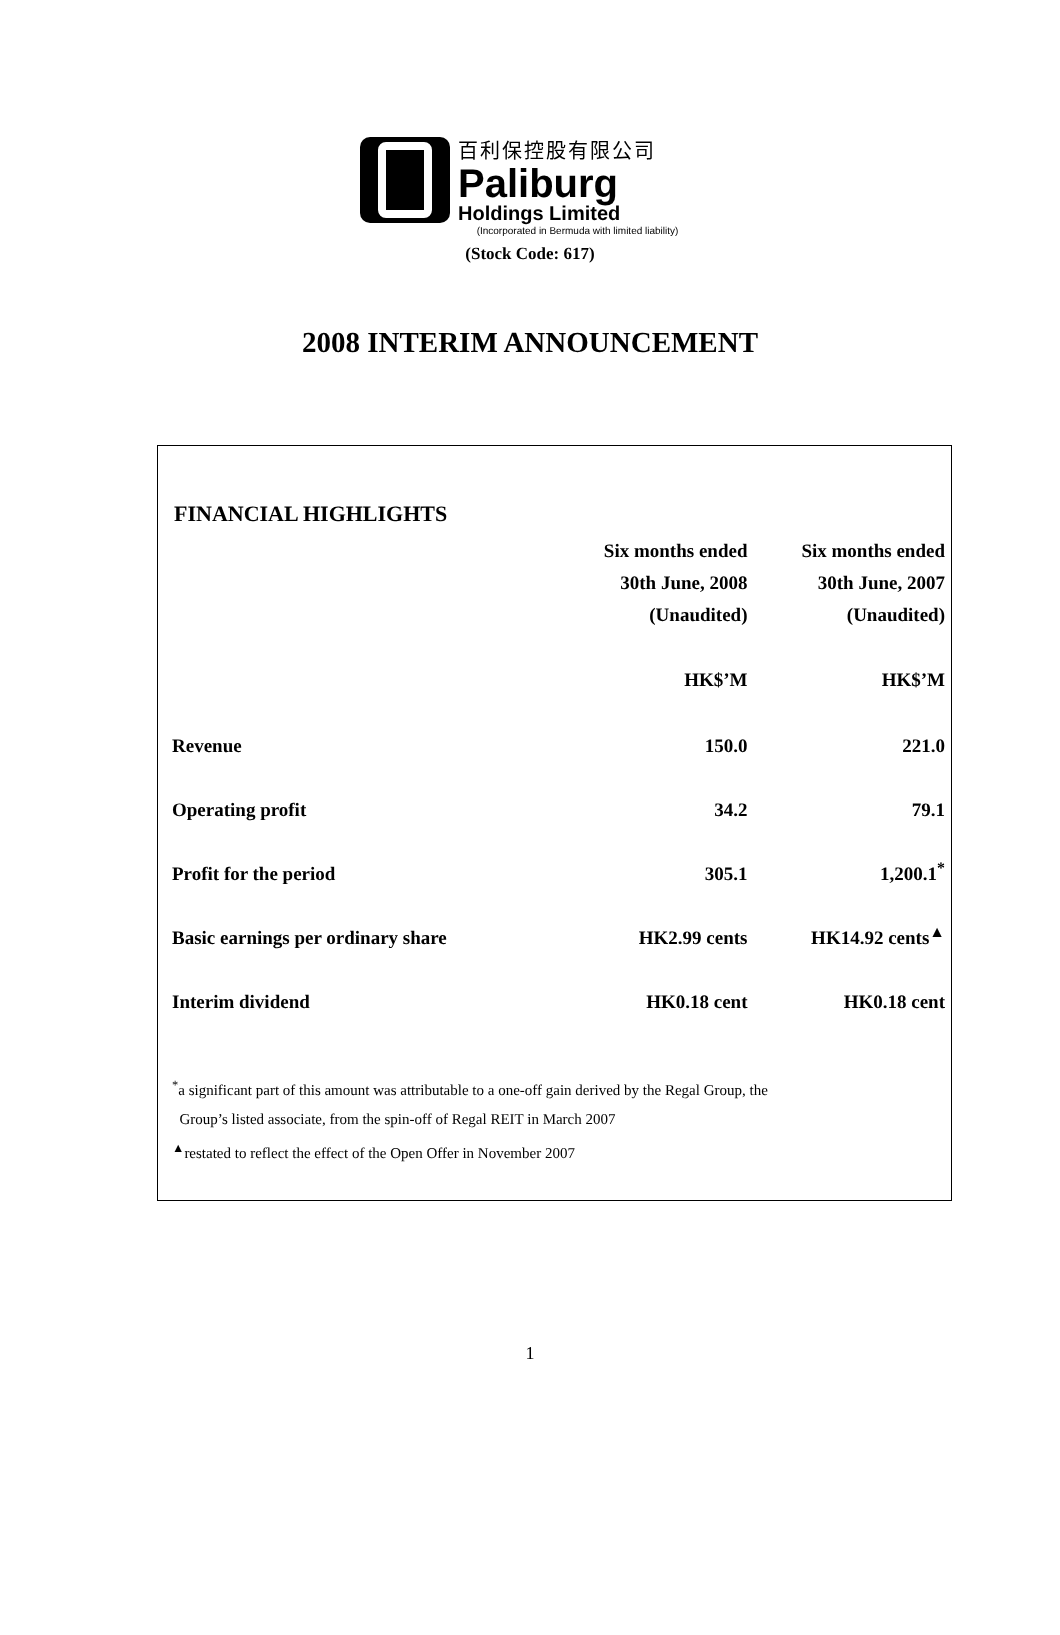百利保控股有限公司
Paliburg
Holdings Limited
(Incorporated in Bermuda with limited liability)
(Stock Code: 617)
2008 INTERIM ANNOUNCEMENT
FINANCIAL HIGHLIGHTS
| | Six months ended | Six months ended |
| | 30th June, 2008 | 30th June, 2007 |
| | (Unaudited) | (Unaudited) |
| | HK$’M | HK$’M |
| Revenue | 150.0 | 221.0 |
| Operating profit | 34.2 | 79.1 |
| Profit for the period | 305.1 | 1,200.1<sup>*</sup> |
| Basic earnings per ordinary share | HK2.99 cents | HK14.92 cents<sup>▲</sup> |
| Interim dividend | HK0.18 cent | HK0.18 cent |
<sup>*</sup> a significant part of this amount was attributable to a one-off gain derived by the Regal Group, the
Group’s listed associate, from the spin-off of Regal REIT in March 2007
<sup>▲</sup>restated to reflect the effect of the Open Offer in November 2007
1